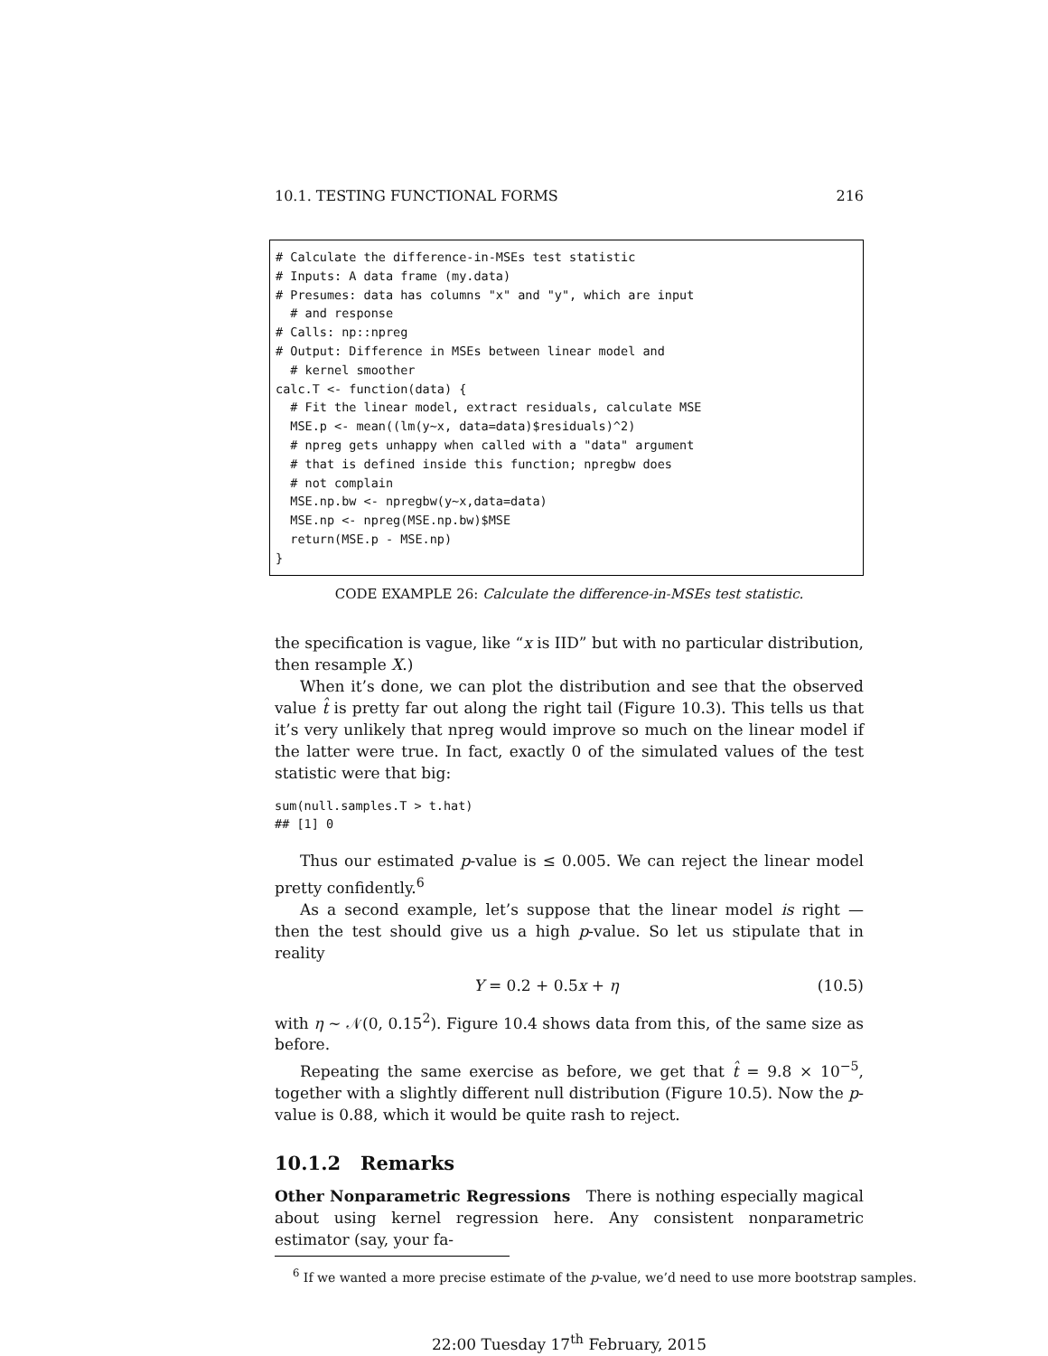10.1. TESTING FUNCTIONAL FORMS 216
# Calculate the difference-in-MSEs test statistic # Inputs: A data frame (my.data) # Presumes: data has columns "x" and "y", which are input # and response # Calls: np::npreg # Output: Difference in MSEs between linear model and # kernel smoother calc.T <- function(data) { # Fit the linear model, extract residuals, calculate MSE MSE.p <- mean((lm(y~x, data=data)$residuals)^2) # npreg gets unhappy when called with a "data" argument # that is defined inside this function; npregbw does # not complain MSE.np.bw <- npregbw(y~x,data=data) MSE.np <- npreg(MSE.np.bw)$MSE return(MSE.p - MSE.np) }
CODE EXAMPLE 26: Calculate the difference-in-MSEs test statistic.
the specification is vague, like “x is IID” but with no particular distribution, then resample X.)
When it’s done, we can plot the distribution and see that the observed value t̂ is pretty far out along the right tail (Figure 10.3). This tells us that it’s very unlikely that npreg would improve so much on the linear model if the latter were true. In fact, exactly 0 of the simulated values of the test statistic were that big:
sum(null.samples.T > t.hat)
## [1] 0
Thus our estimated p-value is ≤ 0.005. We can reject the linear model pretty confidently.<sup>6</sup>
As a second example, let’s suppose that the linear model is right — then the test should give us a high p-value. So let us stipulate that in reality
Y = 0.2 + 0.5x + η (10.5)
with η ∼ 𝒩(0, 0.15<sup>2</sup>). Figure 10.4 shows data from this, of the same size as before.
Repeating the same exercise as before, we get that t̂ = 9.8 × 10<sup>−5</sup>, together with a slightly different null distribution (Figure 10.5). Now the p-value is 0.88, which it would be quite rash to reject.
10.1.2 Remarks
Other Nonparametric Regressions There is nothing especially magical about using kernel regression here. Any consistent nonparametric estimator (say, your fa-
<sup>6</sup> If we wanted a more precise estimate of the p-value, we’d need to use more bootstrap samples.
22:00 Tuesday 17<sup>th</sup> February, 2015